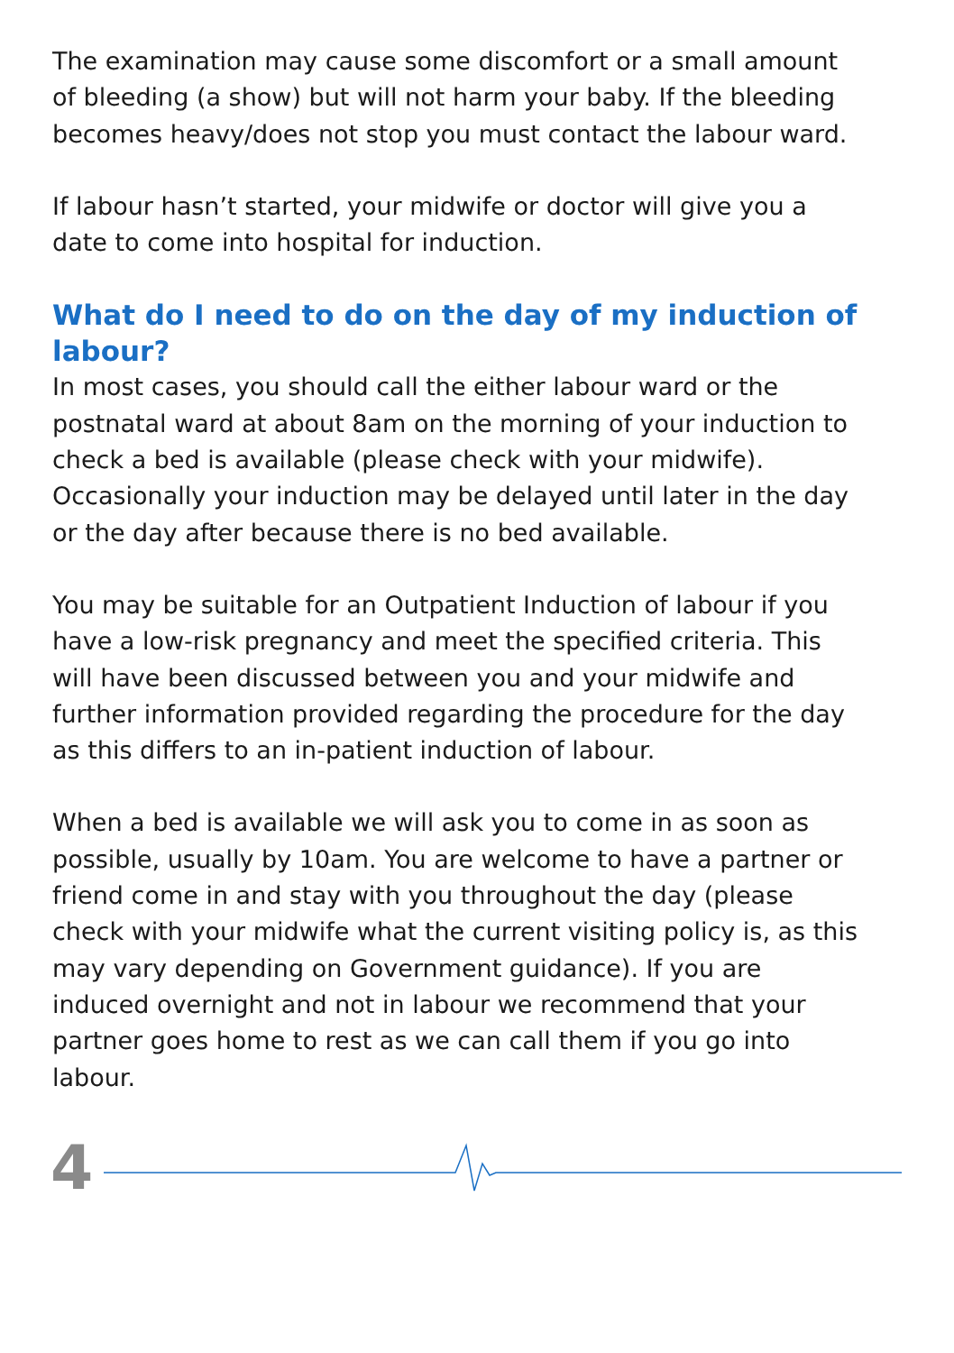The examination may cause some discomfort or a small amount of bleeding (a show) but will not harm your baby. If the bleeding becomes heavy/does not stop you must contact the labour ward.
If labour hasn’t started, your midwife or doctor will give you a date to come into hospital for induction.
What do I need to do on the day of my induction of labour?
In most cases, you should call the either labour ward or the postnatal ward at about 8am on the morning of your induction to check a bed is available (please check with your midwife). Occasionally your induction may be delayed until later in the day or the day after because there is no bed available.
You may be suitable for an Outpatient Induction of labour if you have a low-risk pregnancy and meet the specified criteria. This will have been discussed between you and your midwife and further information provided regarding the procedure for the day as this differs to an in-patient induction of labour.
When a bed is available we will ask you to come in as soon as possible, usually by 10am. You are welcome to have a partner or friend come in and stay with you throughout the day (please check with your midwife what the current visiting policy is, as this may vary depending on Government guidance). If you are induced overnight and not in labour we recommend that your partner goes home to rest as we can call them if you go into labour.
4